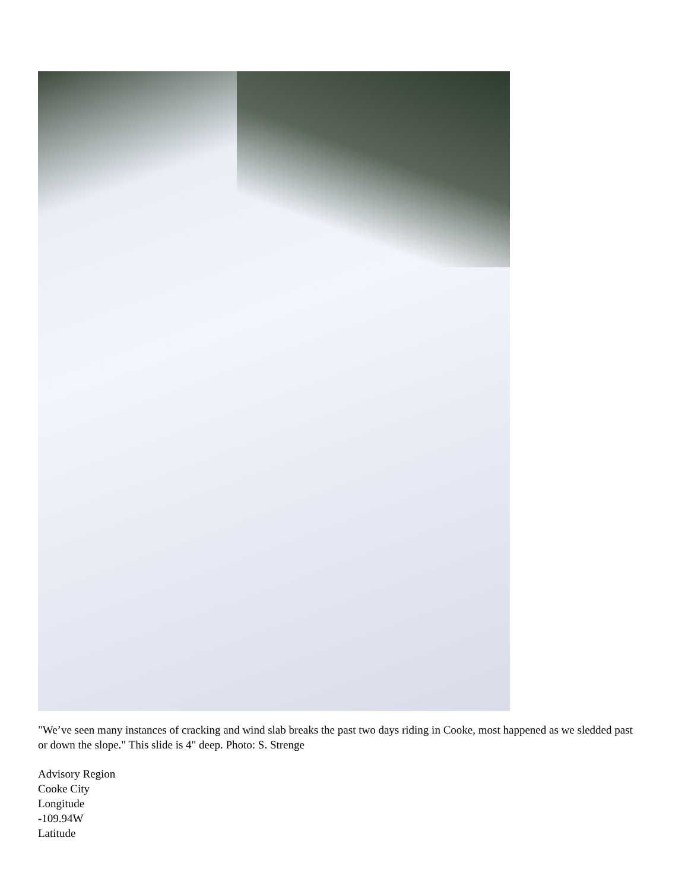"We’ve seen many instances of cracking and wind slab breaks the past two days riding in Cooke, most happened as we sledded past or down the slope." This slide is 4" deep. Photo: S. Strenge
Advisory Region
Cooke City
Longitude
-109.94W
Latitude